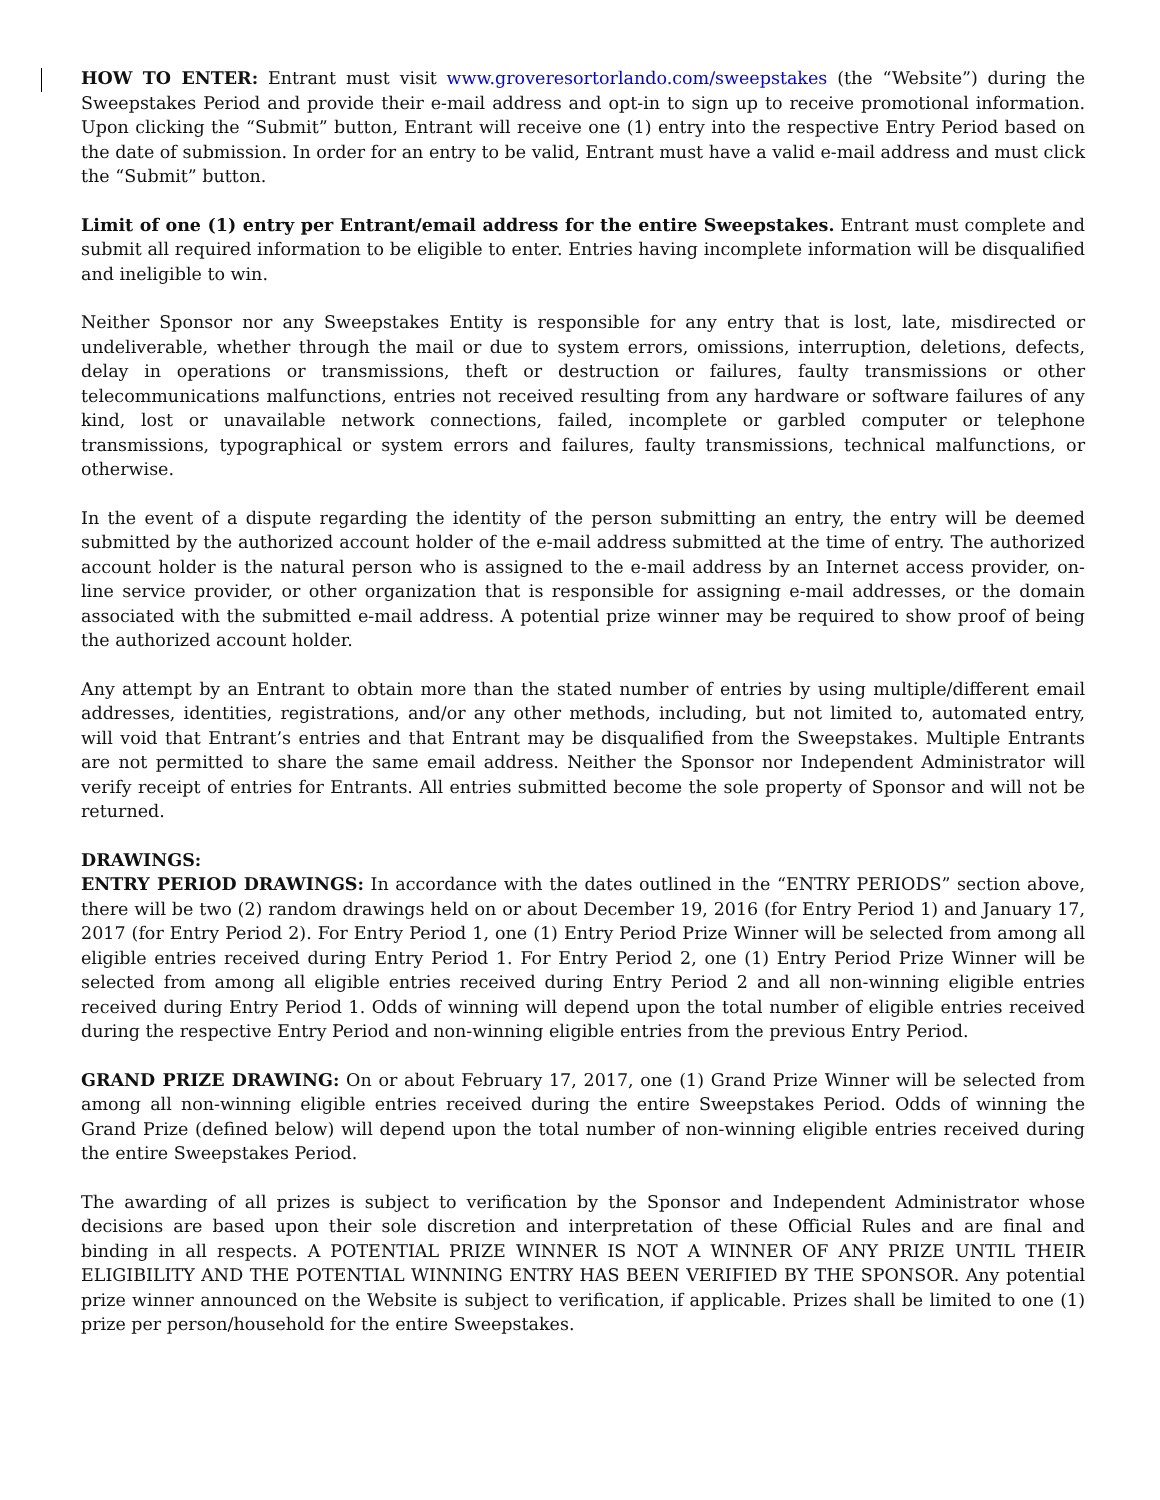HOW TO ENTER: Entrant must visit www.groveresortorlando.com/sweepstakes (the “Website”) during the Sweepstakes Period and provide their e-mail address and opt-in to sign up to receive promotional information. Upon clicking the “Submit” button, Entrant will receive one (1) entry into the respective Entry Period based on the date of submission. In order for an entry to be valid, Entrant must have a valid e-mail address and must click the “Submit” button.
Limit of one (1) entry per Entrant/email address for the entire Sweepstakes. Entrant must complete and submit all required information to be eligible to enter. Entries having incomplete information will be disqualified and ineligible to win.
Neither Sponsor nor any Sweepstakes Entity is responsible for any entry that is lost, late, misdirected or undeliverable, whether through the mail or due to system errors, omissions, interruption, deletions, defects, delay in operations or transmissions, theft or destruction or failures, faulty transmissions or other telecommunications malfunctions, entries not received resulting from any hardware or software failures of any kind, lost or unavailable network connections, failed, incomplete or garbled computer or telephone transmissions, typographical or system errors and failures, faulty transmissions, technical malfunctions, or otherwise.
In the event of a dispute regarding the identity of the person submitting an entry, the entry will be deemed submitted by the authorized account holder of the e-mail address submitted at the time of entry. The authorized account holder is the natural person who is assigned to the e-mail address by an Internet access provider, on-line service provider, or other organization that is responsible for assigning e-mail addresses, or the domain associated with the submitted e-mail address. A potential prize winner may be required to show proof of being the authorized account holder.
Any attempt by an Entrant to obtain more than the stated number of entries by using multiple/different email addresses, identities, registrations, and/or any other methods, including, but not limited to, automated entry, will void that Entrant’s entries and that Entrant may be disqualified from the Sweepstakes. Multiple Entrants are not permitted to share the same email address. Neither the Sponsor nor Independent Administrator will verify receipt of entries for Entrants. All entries submitted become the sole property of Sponsor and will not be returned.
DRAWINGS:
ENTRY PERIOD DRAWINGS: In accordance with the dates outlined in the “ENTRY PERIODS” section above, there will be two (2) random drawings held on or about December 19, 2016 (for Entry Period 1) and January 17, 2017 (for Entry Period 2). For Entry Period 1, one (1) Entry Period Prize Winner will be selected from among all eligible entries received during Entry Period 1. For Entry Period 2, one (1) Entry Period Prize Winner will be selected from among all eligible entries received during Entry Period 2 and all non-winning eligible entries received during Entry Period 1. Odds of winning will depend upon the total number of eligible entries received during the respective Entry Period and non-winning eligible entries from the previous Entry Period.
GRAND PRIZE DRAWING: On or about February 17, 2017, one (1) Grand Prize Winner will be selected from among all non-winning eligible entries received during the entire Sweepstakes Period. Odds of winning the Grand Prize (defined below) will depend upon the total number of non-winning eligible entries received during the entire Sweepstakes Period.
The awarding of all prizes is subject to verification by the Sponsor and Independent Administrator whose decisions are based upon their sole discretion and interpretation of these Official Rules and are final and binding in all respects. A POTENTIAL PRIZE WINNER IS NOT A WINNER OF ANY PRIZE UNTIL THEIR ELIGIBILITY AND THE POTENTIAL WINNING ENTRY HAS BEEN VERIFIED BY THE SPONSOR. Any potential prize winner announced on the Website is subject to verification, if applicable. Prizes shall be limited to one (1) prize per person/household for the entire Sweepstakes.